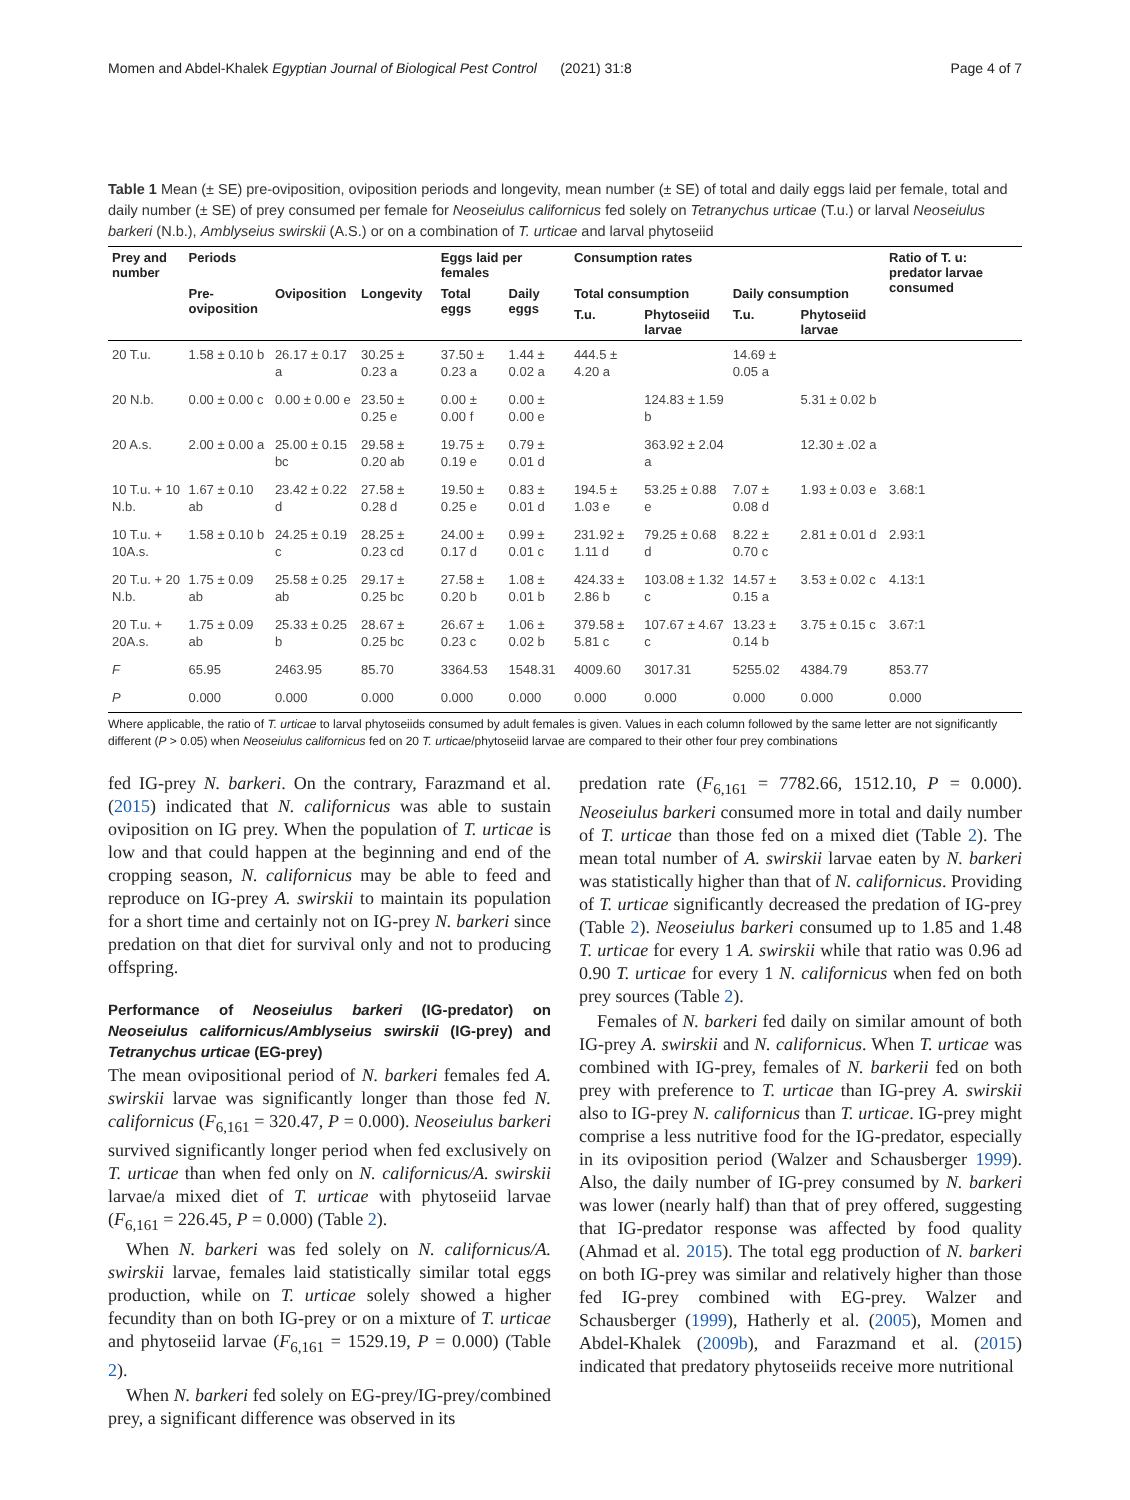Momen and Abdel-Khalek Egyptian Journal of Biological Pest Control (2021) 31:8 Page 4 of 7
Table 1 Mean (± SE) pre-oviposition, oviposition periods and longevity, mean number (± SE) of total and daily eggs laid per female, total and daily number (± SE) of prey consumed per female for Neoseiulus californicus fed solely on Tetranychus urticae (T.u.) or larval Neoseiulus barkeri (N.b.), Amblyseius swirskii (A.S.) or on a combination of T. urticae and larval phytoseiid
| Prey and number | Periods | | | Eggs laid per females | | Consumption rates | | | | Ratio of T. u: predator larvae consumed |
| --- | --- | --- | --- | --- | --- | --- | --- | --- | --- | --- |
| | Pre-oviposition | Oviposition | Longevity | Total eggs | Daily eggs | Total consumption | | Daily consumption | | |
| | | | | | | T.u. | Phytoseiid larvae | T.u. | Phytoseiid larvae | |
| 20 T.u. | 1.58 ± 0.10 b | 26.17 ± 0.17 a | 30.25 ± 0.23 a | 37.50 ± 0.23 a | 1.44 ± 0.02 a | 444.5 ± 4.20 a | | 14.69 ± 0.05 a | | |
| 20 N.b. | 0.00 ± 0.00 c | 0.00 ± 0.00 e | 23.50 ± 0.25 e | 0.00 ± 0.00 f | 0.00 ± 0.00 e | | 124.83 ± 1.59 b | | 5.31 ± 0.02 b | |
| 20 A.s. | 2.00 ± 0.00 a | 25.00 ± 0.15 bc | 29.58 ± 0.20 ab | 19.75 ± 0.19 e | 0.79 ± 0.01 d | | 363.92 ± 2.04 a | | 12.30 ± .02 a | |
| 10 T.u. + 10 N.b. | 1.67 ± 0.10 ab | 23.42 ± 0.22 d | 27.58 ± 0.28 d | 19.50 ± 0.25 e | 0.83 ± 0.01 d | 194.5 ± 1.03 e | 53.25 ± 0.88 e | 7.07 ± 0.08 d | 1.93 ± 0.03 e | 3.68:1 |
| 10 T.u. + 10A.s. | 1.58 ± 0.10 b | 24.25 ± 0.19 c | 28.25 ± 0.23 cd | 24.00 ± 0.17 d | 0.99 ± 0.01 c | 231.92 ± 1.11 d | 79.25 ± 0.68 d | 8.22 ± 0.70 c | 2.81 ± 0.01 d | 2.93:1 |
| 20 T.u. + 20 N.b. | 1.75 ± 0.09 ab | 25.58 ± 0.25 ab | 29.17 ± 0.25 bc | 27.58 ± 0.20 b | 1.08 ± 0.01 b | 424.33 ± 2.86 b | 103.08 ± 1.32 c | 14.57 ± 0.15 a | 3.53 ± 0.02 c | 4.13:1 |
| 20 T.u. + 20A.s. | 1.75 ± 0.09 ab | 25.33 ± 0.25 b | 28.67 ± 0.25 bc | 26.67 ± 0.23 c | 1.06 ± 0.02 b | 379.58 ± 5.81 c | 107.67 ± 4.67 c | 13.23 ± 0.14 b | 3.75 ± 0.15 c | 3.67:1 |
| F | 65.95 | 2463.95 | 85.70 | 3364.53 | 1548.31 | 4009.60 | 3017.31 | 5255.02 | 4384.79 | 853.77 |
| P | 0.000 | 0.000 | 0.000 | 0.000 | 0.000 | 0.000 | 0.000 | 0.000 | 0.000 | 0.000 |
Where applicable, the ratio of T. urticae to larval phytoseiids consumed by adult females is given. Values in each column followed by the same letter are not significantly different (P > 0.05) when Neoseiulus californicus fed on 20 T. urticae/phytoseiid larvae are compared to their other four prey combinations
fed IG-prey N. barkeri. On the contrary, Farazmand et al. (2015) indicated that N. californicus was able to sustain oviposition on IG prey. When the population of T. urticae is low and that could happen at the beginning and end of the cropping season, N. californicus may be able to feed and reproduce on IG-prey A. swirskii to maintain its population for a short time and certainly not on IG-prey N. barkeri since predation on that diet for survival only and not to producing offspring.
Performance of Neoseiulus barkeri (IG-predator) on Neoseiulus californicus/Amblyseius swirskii (IG-prey) and Tetranychus urticae (EG-prey)
The mean ovipositional period of N. barkeri females fed A. swirskii larvae was significantly longer than those fed N. californicus (F<sub>6,161</sub> = 320.47, P = 0.000). Neoseiulus barkeri survived significantly longer period when fed exclusively on T. urticae than when fed only on N. californicus/A. swirskii larvae/a mixed diet of T. urticae with phytoseiid larvae (F<sub>6,161</sub> = 226.45, P = 0.000) (Table 2).
When N. barkeri was fed solely on N. californicus/A. swirskii larvae, females laid statistically similar total eggs production, while on T. urticae solely showed a higher fecundity than on both IG-prey or on a mixture of T. urticae and phytoseiid larvae (F<sub>6,161</sub> = 1529.19, P = 0.000) (Table 2).
When N. barkeri fed solely on EG-prey/IG-prey/combined prey, a significant difference was observed in its
predation rate (F<sub>6,161</sub> = 7782.66, 1512.10, P = 0.000). Neoseiulus barkeri consumed more in total and daily number of T. urticae than those fed on a mixed diet (Table 2). The mean total number of A. swirskii larvae eaten by N. barkeri was statistically higher than that of N. californicus. Providing of T. urticae significantly decreased the predation of IG-prey (Table 2). Neoseiulus barkeri consumed up to 1.85 and 1.48 T. urticae for every 1 A. swirskii while that ratio was 0.96 ad 0.90 T. urticae for every 1 N. californicus when fed on both prey sources (Table 2).
Females of N. barkeri fed daily on similar amount of both IG-prey A. swirskii and N. californicus. When T. urticae was combined with IG-prey, females of N. barkerii fed on both prey with preference to T. urticae than IG-prey A. swirskii also to IG-prey N. californicus than T. urticae. IG-prey might comprise a less nutritive food for the IG-predator, especially in its oviposition period (Walzer and Schausberger 1999). Also, the daily number of IG-prey consumed by N. barkeri was lower (nearly half) than that of prey offered, suggesting that IG-predator response was affected by food quality (Ahmad et al. 2015). The total egg production of N. barkeri on both IG-prey was similar and relatively higher than those fed IG-prey combined with EG-prey. Walzer and Schausberger (1999), Hatherly et al. (2005), Momen and Abdel-Khalek (2009b), and Farazmand et al. (2015) indicated that predatory phytoseiids receive more nutritional